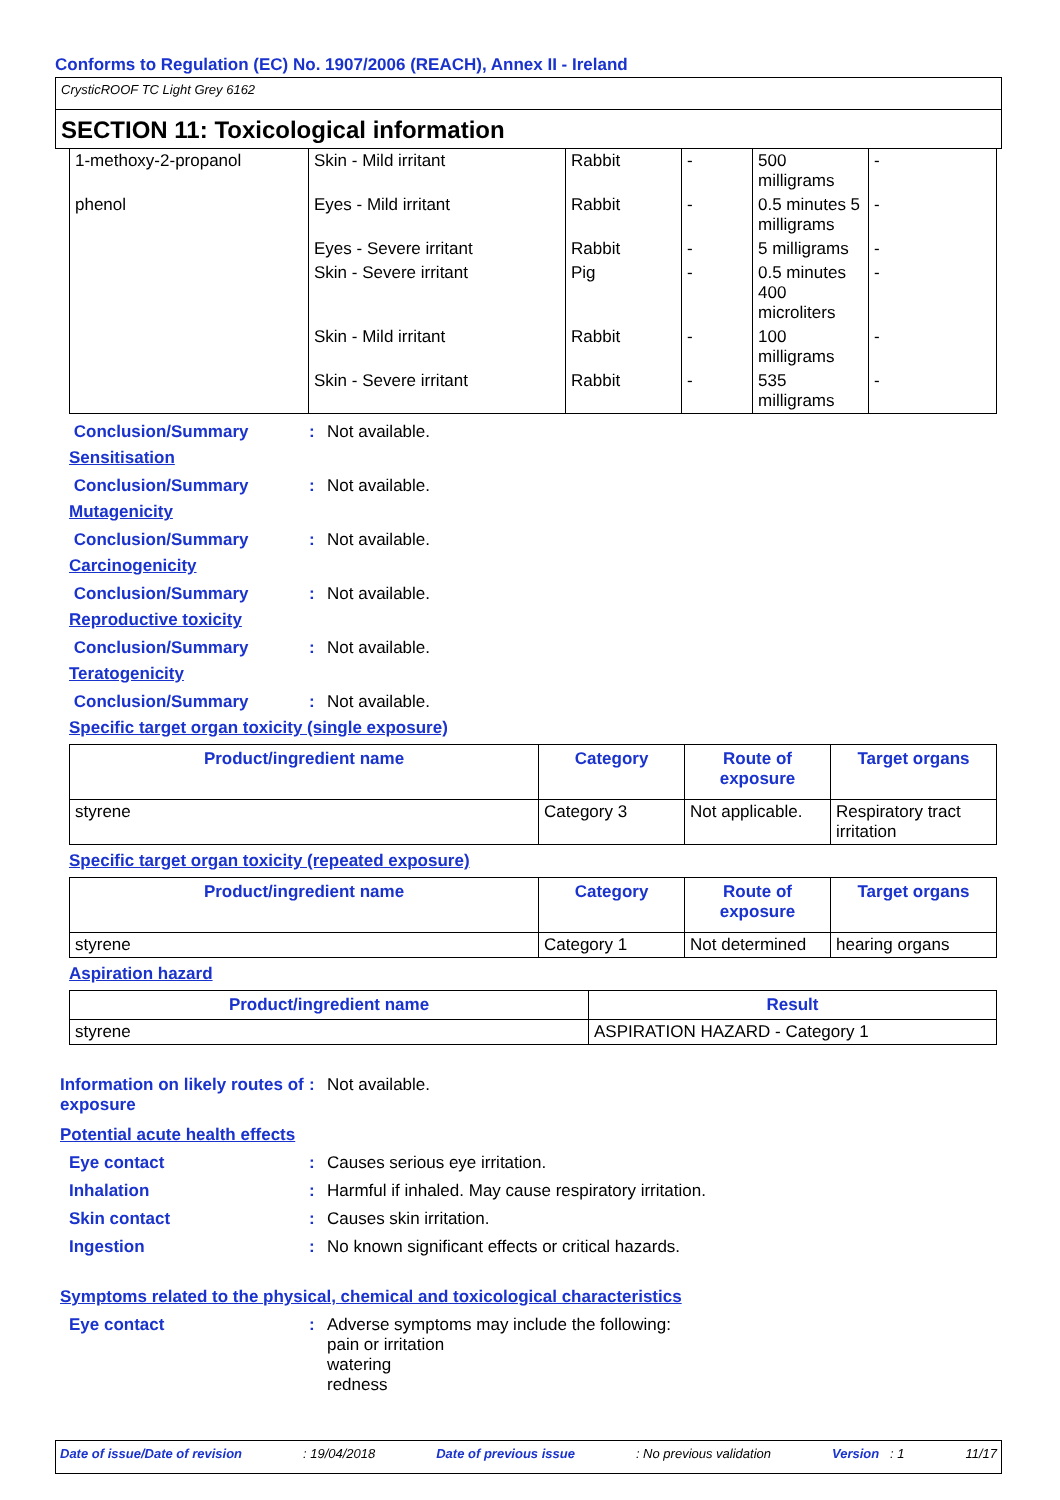Conforms to Regulation (EC) No. 1907/2006 (REACH), Annex II - Ireland
CrysticROOF TC Light Grey 6162
SECTION 11: Toxicological information
| 1-methoxy-2-propanol | Skin - Mild irritant | Rabbit | - | 500 milligrams | - |
| phenol | Eyes - Mild irritant | Rabbit | - | 0.5 minutes 5 milligrams | - |
| | Eyes - Severe irritant | Rabbit | - | 5 milligrams | - |
| | Skin - Severe irritant | Pig | - | 0.5 minutes 400 microliters | - |
| | Skin - Mild irritant | Rabbit | - | 100 milligrams | - |
| | Skin - Severe irritant | Rabbit | - | 535 milligrams | - |
Conclusion/Summary : Not available.
Sensitisation
Conclusion/Summary : Not available.
Mutagenicity
Conclusion/Summary : Not available.
Carcinogenicity
Conclusion/Summary : Not available.
Reproductive toxicity
Conclusion/Summary : Not available.
Teratogenicity
Conclusion/Summary : Not available.
Specific target organ toxicity (single exposure)
| Product/ingredient name | Category | Route of exposure | Target organs |
| --- | --- | --- | --- |
| styrene | Category 3 | Not applicable. | Respiratory tract irritation |
Specific target organ toxicity (repeated exposure)
| Product/ingredient name | Category | Route of exposure | Target organs |
| --- | --- | --- | --- |
| styrene | Category 1 | Not determined | hearing organs |
Aspiration hazard
| Product/ingredient name | Result |
| --- | --- |
| styrene | ASPIRATION HAZARD - Category 1 |
Information on likely routes of exposure
: Not available.
Potential acute health effects
Eye contact : Causes serious eye irritation.
Inhalation : Harmful if inhaled. May cause respiratory irritation.
Skin contact : Causes skin irritation.
Ingestion : No known significant effects or critical hazards.
Symptoms related to the physical, chemical and toxicological characteristics
Eye contact : Adverse symptoms may include the following:
pain or irritation
watering
redness
Date of issue/Date of revision: 19/04/2018 Date of previous issue: No previous validation Version : 1 11/17